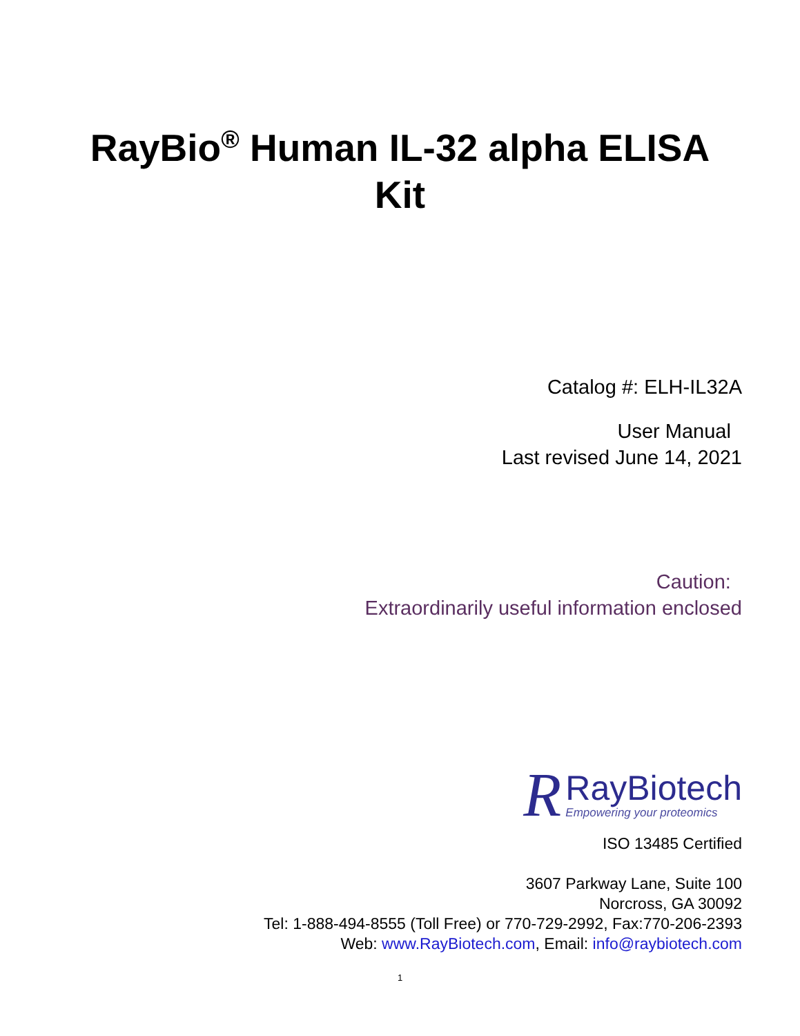RayBio<sup>®</sup> Human IL-32 alpha ELISA Kit
Catalog #: ELH-IL32A
User Manual
Last revised June 14, 2021
Caution:
Extraordinarily useful information enclosed
R
RayBiotech
Empowering your proteomics
ISO 13485 Certified
3607 Parkway Lane, Suite 100
Norcross, GA 30092
Tel: 1-888-494-8555 (Toll Free) or 770-729-2992, Fax:770-206-2393
Web: www.RayBiotech.com, Email: info@raybiotech.com
1